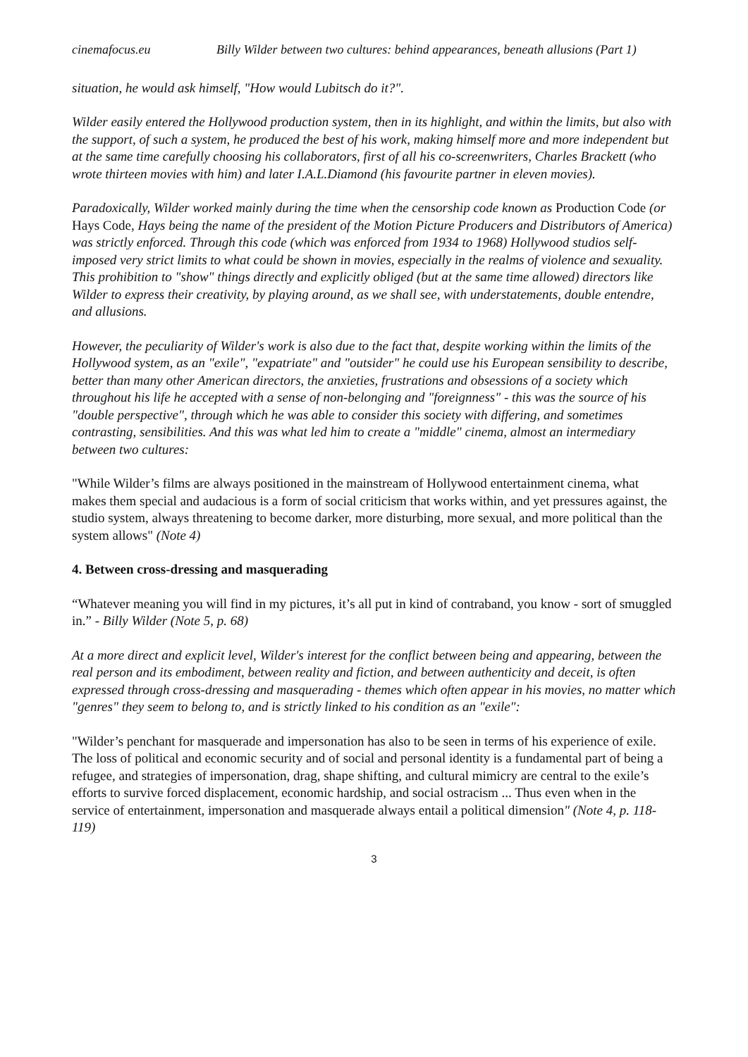cinemafocus.eu Billy Wilder between two cultures: behind appearances, beneath allusions (Part 1)
situation, he would ask himself, "How would Lubitsch do it?".
Wilder easily entered the Hollywood production system, then in its highlight, and within the limits, but also with the support, of such a system, he produced the best of his work, making himself more and more independent but at the same time carefully choosing his collaborators, first of all his co-screenwriters, Charles Brackett (who wrote thirteen movies with him) and later I.A.L.Diamond (his favourite partner in eleven movies).
Paradoxically, Wilder worked mainly during the time when the censorship code known as Production Code (or Hays Code, Hays being the name of the president of the Motion Picture Producers and Distributors of America) was strictly enforced. Through this code (which was enforced from 1934 to 1968) Hollywood studios self-imposed very strict limits to what could be shown in movies, especially in the realms of violence and sexuality. This prohibition to "show" things directly and explicitly obliged (but at the same time allowed) directors like Wilder to express their creativity, by playing around, as we shall see, with understatements, double entendre, and allusions.
However, the peculiarity of Wilder's work is also due to the fact that, despite working within the limits of the Hollywood system, as an "exile", "expatriate" and "outsider" he could use his European sensibility to describe, better than many other American directors, the anxieties, frustrations and obsessions of a society which throughout his life he accepted with a sense of non-belonging and "foreignness" - this was the source of his "double perspective", through which he was able to consider this society with differing, and sometimes contrasting, sensibilities. And this was what led him to create a "middle" cinema, almost an intermediary between two cultures:
"While Wilder’s films are always positioned in the mainstream of Hollywood entertainment cinema, what makes them special and audacious is a form of social criticism that works within, and yet pressures against, the studio system, always threatening to become darker, more disturbing, more sexual, and more political than the system allows" (Note 4)
4. Between cross-dressing and masquerading
“Whatever meaning you will find in my pictures, it’s all put in kind of contraband, you know - sort of smuggled in.” - Billy Wilder (Note 5, p. 68)
At a more direct and explicit level, Wilder's interest for the conflict between being and appearing, between the real person and its embodiment, between reality and fiction, and between authenticity and deceit, is often expressed through cross-dressing and masquerading - themes which often appear in his movies, no matter which "genres" they seem to belong to, and is strictly linked to his condition as an "exile":
"Wilder’s penchant for masquerade and impersonation has also to be seen in terms of his experience of exile. The loss of political and economic security and of social and personal identity is a fundamental part of being a refugee, and strategies of impersonation, drag, shape shifting, and cultural mimicry are central to the exile’s efforts to survive forced displacement, economic hardship, and social ostracism ... Thus even when in the service of entertainment, impersonation and masquerade always entail a political dimension" (Note 4, p. 118-119)
3